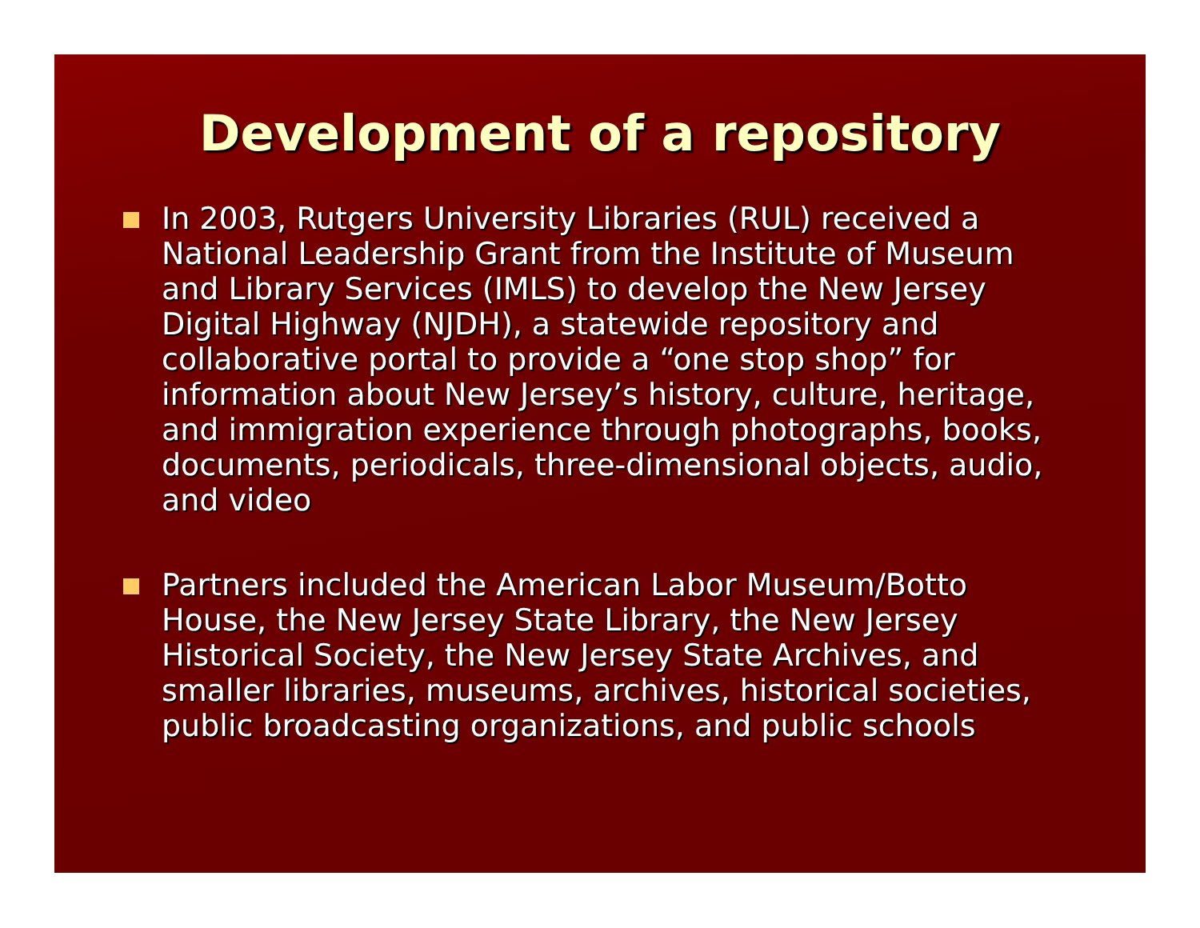Development of a repository
In 2003, Rutgers University Libraries (RUL) received a National Leadership Grant from the Institute of Museum and Library Services (IMLS) to develop the New Jersey Digital Highway (NJDH), a statewide repository and collaborative portal to provide a “one stop shop” for information about New Jersey’s history, culture, heritage, and immigration experience through photographs, books, documents, periodicals, three-dimensional objects, audio, and video
Partners included the American Labor Museum/Botto House, the New Jersey State Library, the New Jersey Historical Society, the New Jersey State Archives, and smaller libraries, museums, archives, historical societies, public broadcasting organizations, and public schools